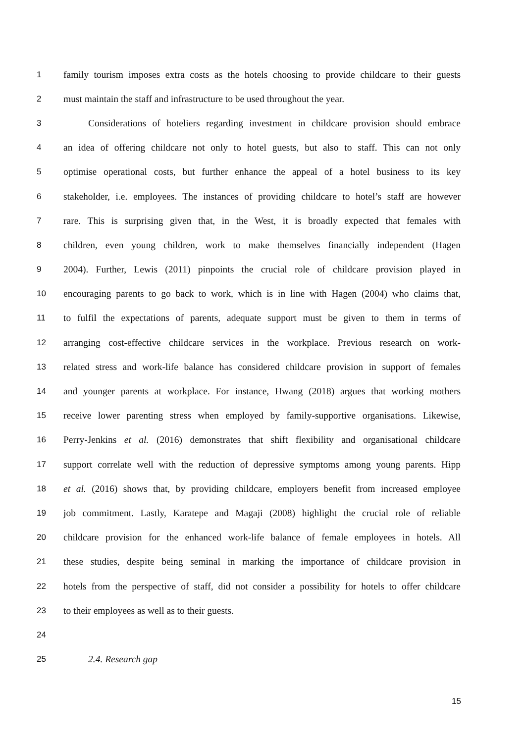1 family tourism imposes extra costs as the hotels choosing to provide childcare to their guests
2 must maintain the staff and infrastructure to be used throughout the year.
3 Considerations of hoteliers regarding investment in childcare provision should embrace
4 an idea of offering childcare not only to hotel guests, but also to staff. This can not only
5 optimise operational costs, but further enhance the appeal of a hotel business to its key
6 stakeholder, i.e. employees. The instances of providing childcare to hotel’s staff are however
7 rare. This is surprising given that, in the West, it is broadly expected that females with
8 children, even young children, work to make themselves financially independent (Hagen
9 2004). Further, Lewis (2011) pinpoints the crucial role of childcare provision played in
10 encouraging parents to go back to work, which is in line with Hagen (2004) who claims that,
11 to fulfil the expectations of parents, adequate support must be given to them in terms of
12 arranging cost-effective childcare services in the workplace. Previous research on work-
13 related stress and work-life balance has considered childcare provision in support of females
14 and younger parents at workplace. For instance, Hwang (2018) argues that working mothers
15 receive lower parenting stress when employed by family-supportive organisations. Likewise,
16 Perry-Jenkins et al. (2016) demonstrates that shift flexibility and organisational childcare
17 support correlate well with the reduction of depressive symptoms among young parents. Hipp
18 et al. (2016) shows that, by providing childcare, employers benefit from increased employee
19 job commitment. Lastly, Karatepe and Magaji (2008) highlight the crucial role of reliable
20 childcare provision for the enhanced work-life balance of female employees in hotels. All
21 these studies, despite being seminal in marking the importance of childcare provision in
22 hotels from the perspective of staff, did not consider a possibility for hotels to offer childcare
23 to their employees as well as to their guests.
24
25 2.4. Research gap
15